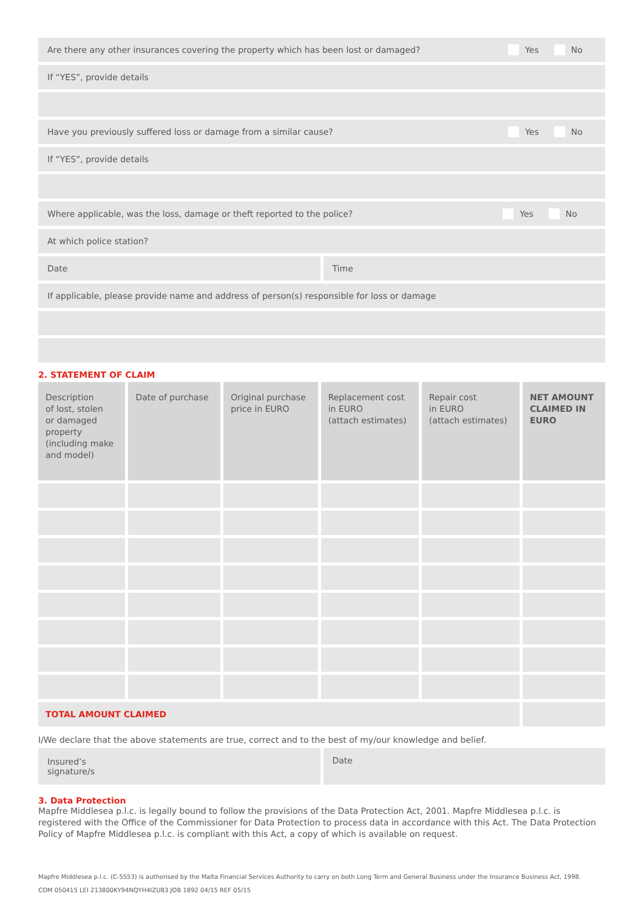Are there any other insurances covering the property which has been lost or damaged? Yes No
If “YES”, provide details
Have you previously suffered loss or damage from a similar cause? Yes No
If “YES”, provide details
Where applicable, was the loss, damage or theft reported to the police? Yes No
At which police station?
Date Time
If applicable, please provide name and address of person(s) responsible for loss or damage
2. STATEMENT OF CLAIM
| Description of lost, stolen or damaged property (including make and model) | Date of purchase | Original purchase price in EURO | Replacement cost in EURO (attach estimates) | Repair cost in EURO (attach estimates) | NET AMOUNT CLAIMED IN EURO |
| --- | --- | --- | --- | --- | --- |
| TOTAL AMOUNT CLAIMED | | | | | |
I/We declare that the above statements are true, correct and to the best of my/our knowledge and belief.
Insured’s
signature/s
Date
3. Data Protection
Mapfre Middlesea p.l.c. is legally bound to follow the provisions of the Data Protection Act, 2001. Mapfre Middlesea p.l.c. is registered with the Office of the Commissioner for Data Protection to process data in accordance with this Act. The Data Protection Policy of Mapfre Middlesea p.l.c. is compliant with this Act, a copy of which is available on request.
Mapfre Middlesea p.l.c. (C-5553) is authorised by the Malta Financial Services Authority to carry on both Long Term and General Business under the Insurance Business Act, 1998.
COM 050415 LEI 213800KY94NQYH4IZU83 JOB 1892 04/15 REF 05/15